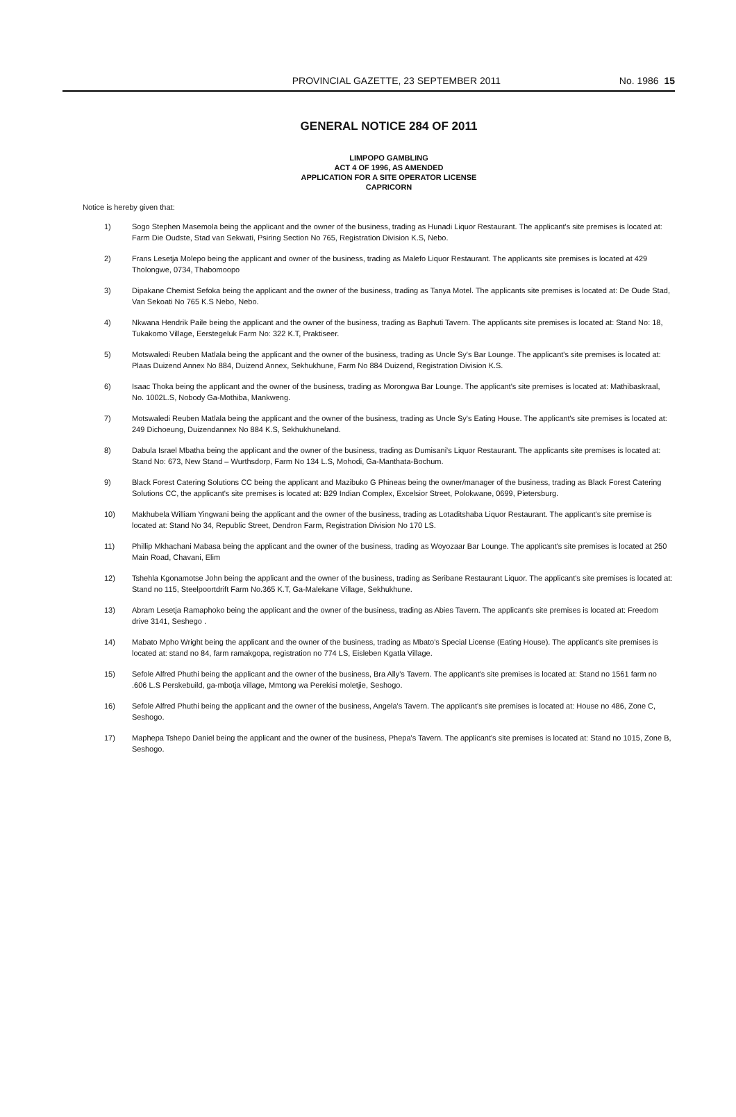PROVINCIAL GAZETTE, 23 SEPTEMBER 2011 No. 1986 15
GENERAL NOTICE 284 OF 2011
LIMPOPO GAMBLING
ACT 4 OF 1996, AS AMENDED
APPLICATION FOR A SITE OPERATOR LICENSE
CAPRICORN
Notice is hereby given that:
1) Sogo Stephen Masemola being the applicant and the owner of the business, trading as Hunadi Liquor Restaurant. The applicant's site premises is located at: Farm Die Oudste, Stad van Sekwati, Psiring Section No 765, Registration Division K.S, Nebo.
2) Frans Lesetja Molepo being the applicant and owner of the business, trading as Malefo Liquor Restaurant. The applicants site premises is located at 429 Tholongwe, 0734, Thabomoopo
3) Dipakane Chemist Sefoka being the applicant and the owner of the business, trading as Tanya Motel. The applicants site premises is located at: De Oude Stad, Van Sekoati No 765 K.S Nebo, Nebo.
4) Nkwana Hendrik Paile being the applicant and the owner of the business, trading as Baphuti Tavern. The applicants site premises is located at: Stand No: 18, Tukakomo Village, Eerstegeluk Farm No: 322 K.T, Praktiseer.
5) Motswaledi Reuben Matlala being the applicant and the owner of the business, trading as Uncle Sy's Bar Lounge. The applicant's site premises is located at: Plaas Duizend Annex No 884, Duizend Annex, Sekhukhune, Farm No 884 Duizend, Registration Division K.S.
6) Isaac Thoka being the applicant and the owner of the business, trading as Morongwa Bar Lounge. The applicant's site premises is located at: Mathibaskraal, No. 1002L.S, Nobody Ga-Mothiba, Mankweng.
7) Motswaledi Reuben Matlala being the applicant and the owner of the business, trading as Uncle Sy's Eating House. The applicant's site premises is located at: 249 Dichoeung, Duizendannex No 884 K.S, Sekhukhuneland.
8) Dabula Israel Mbatha being the applicant and the owner of the business, trading as Dumisani's Liquor Restaurant. The applicants site premises is located at: Stand No: 673, New Stand – Wurthsdorp, Farm No 134 L.S, Mohodi, Ga-Manthata-Bochum.
9) Black Forest Catering Solutions CC being the applicant and Mazibuko G Phineas being the owner/manager of the business, trading as Black Forest Catering Solutions CC, the applicant's site premises is located at: B29 Indian Complex, Excelsior Street, Polokwane, 0699, Pietersburg.
10) Makhubela William Yingwani being the applicant and the owner of the business, trading as Lotaditshaba Liquor Restaurant. The applicant's site premise is located at: Stand No 34, Republic Street, Dendron Farm, Registration Division No 170 LS.
11) Phillip Mkhachani Mabasa being the applicant and the owner of the business, trading as Woyozaar Bar Lounge. The applicant's site premises is located at 250 Main Road, Chavani, Elim
12) Tshehla Kgonamotse John being the applicant and the owner of the business, trading as Seribane Restaurant Liquor. The applicant's site premises is located at: Stand no 115, Steelpoortdrift Farm No.365 K.T, Ga-Malekane Village, Sekhukhune.
13) Abram Lesetja Ramaphoko being the applicant and the owner of the business, trading as Abies Tavern. The applicant's site premises is located at: Freedom drive 3141, Seshego .
14) Mabato Mpho Wright being the applicant and the owner of the business, trading as Mbato's Special License (Eating House). The applicant's site premises is located at: stand no 84, farm ramakgopa, registration no 774 LS, Eisleben Kgatla Village.
15) Sefole Alfred Phuthi being the applicant and the owner of the business, Bra Ally's Tavern. The applicant's site premises is located at: Stand no 1561 farm no .606 L.S Perskebuild, ga-mbotja village, Mmtong wa Perekisi moletjie, Seshogo.
16) Sefole Alfred Phuthi being the applicant and the owner of the business, Angela's Tavern. The applicant's site premises is located at: House no 486, Zone C, Seshogo.
17) Maphepa Tshepo Daniel being the applicant and the owner of the business, Phepa's Tavern. The applicant's site premises is located at: Stand no 1015, Zone B, Seshogo.